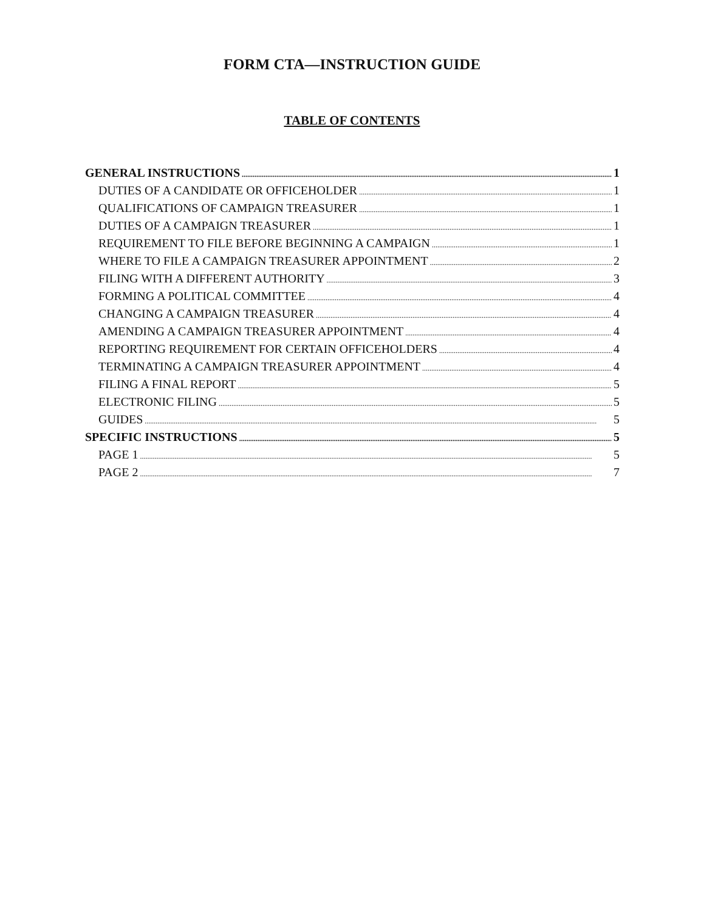FORM CTA—INSTRUCTION GUIDE
TABLE OF CONTENTS
GENERAL INSTRUCTIONS 1
DUTIES OF A CANDIDATE OR OFFICEHOLDER 1
QUALIFICATIONS OF CAMPAIGN TREASURER 1
DUTIES OF A CAMPAIGN TREASURER 1
REQUIREMENT TO FILE BEFORE BEGINNING A CAMPAIGN 1
WHERE TO FILE A CAMPAIGN TREASURER APPOINTMENT 2
FILING WITH A DIFFERENT AUTHORITY 3
FORMING A POLITICAL COMMITTEE 4
CHANGING A CAMPAIGN TREASURER 4
AMENDING A CAMPAIGN TREASURER APPOINTMENT 4
REPORTING REQUIREMENT FOR CERTAIN OFFICEHOLDERS 4
TERMINATING A CAMPAIGN TREASURER APPOINTMENT 4
FILING A FINAL REPORT 5
ELECTRONIC FILING 5
GUIDES 5
SPECIFIC INSTRUCTIONS 5
PAGE 1 5
PAGE 2 7